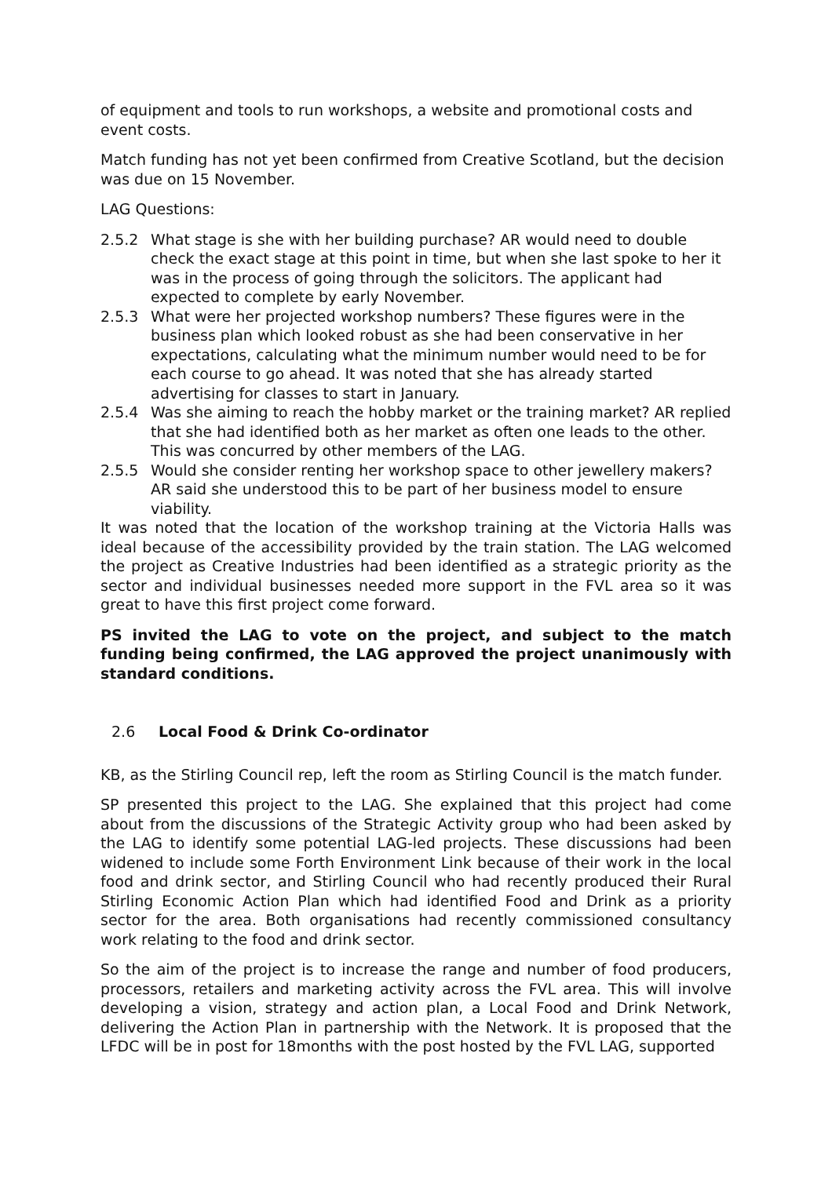of equipment and tools to run workshops, a website and promotional costs and event costs.
Match funding has not yet been confirmed from Creative Scotland, but the decision was due on 15 November.
LAG Questions:
2.5.2 What stage is she with her building purchase? AR would need to double check the exact stage at this point in time, but when she last spoke to her it was in the process of going through the solicitors. The applicant had expected to complete by early November.
2.5.3 What were her projected workshop numbers? These figures were in the business plan which looked robust as she had been conservative in her expectations, calculating what the minimum number would need to be for each course to go ahead. It was noted that she has already started advertising for classes to start in January.
2.5.4 Was she aiming to reach the hobby market or the training market? AR replied that she had identified both as her market as often one leads to the other. This was concurred by other members of the LAG.
2.5.5 Would she consider renting her workshop space to other jewellery makers? AR said she understood this to be part of her business model to ensure viability.
It was noted that the location of the workshop training at the Victoria Halls was ideal because of the accessibility provided by the train station. The LAG welcomed the project as Creative Industries had been identified as a strategic priority as the sector and individual businesses needed more support in the FVL area so it was great to have this first project come forward.
PS invited the LAG to vote on the project, and subject to the match funding being confirmed, the LAG approved the project unanimously with standard conditions.
2.6 Local Food & Drink Co-ordinator
KB, as the Stirling Council rep, left the room as Stirling Council is the match funder.
SP presented this project to the LAG. She explained that this project had come about from the discussions of the Strategic Activity group who had been asked by the LAG to identify some potential LAG-led projects. These discussions had been widened to include some Forth Environment Link because of their work in the local food and drink sector, and Stirling Council who had recently produced their Rural Stirling Economic Action Plan which had identified Food and Drink as a priority sector for the area. Both organisations had recently commissioned consultancy work relating to the food and drink sector.
So the aim of the project is to increase the range and number of food producers, processors, retailers and marketing activity across the FVL area. This will involve developing a vision, strategy and action plan, a Local Food and Drink Network, delivering the Action Plan in partnership with the Network. It is proposed that the LFDC will be in post for 18months with the post hosted by the FVL LAG, supported